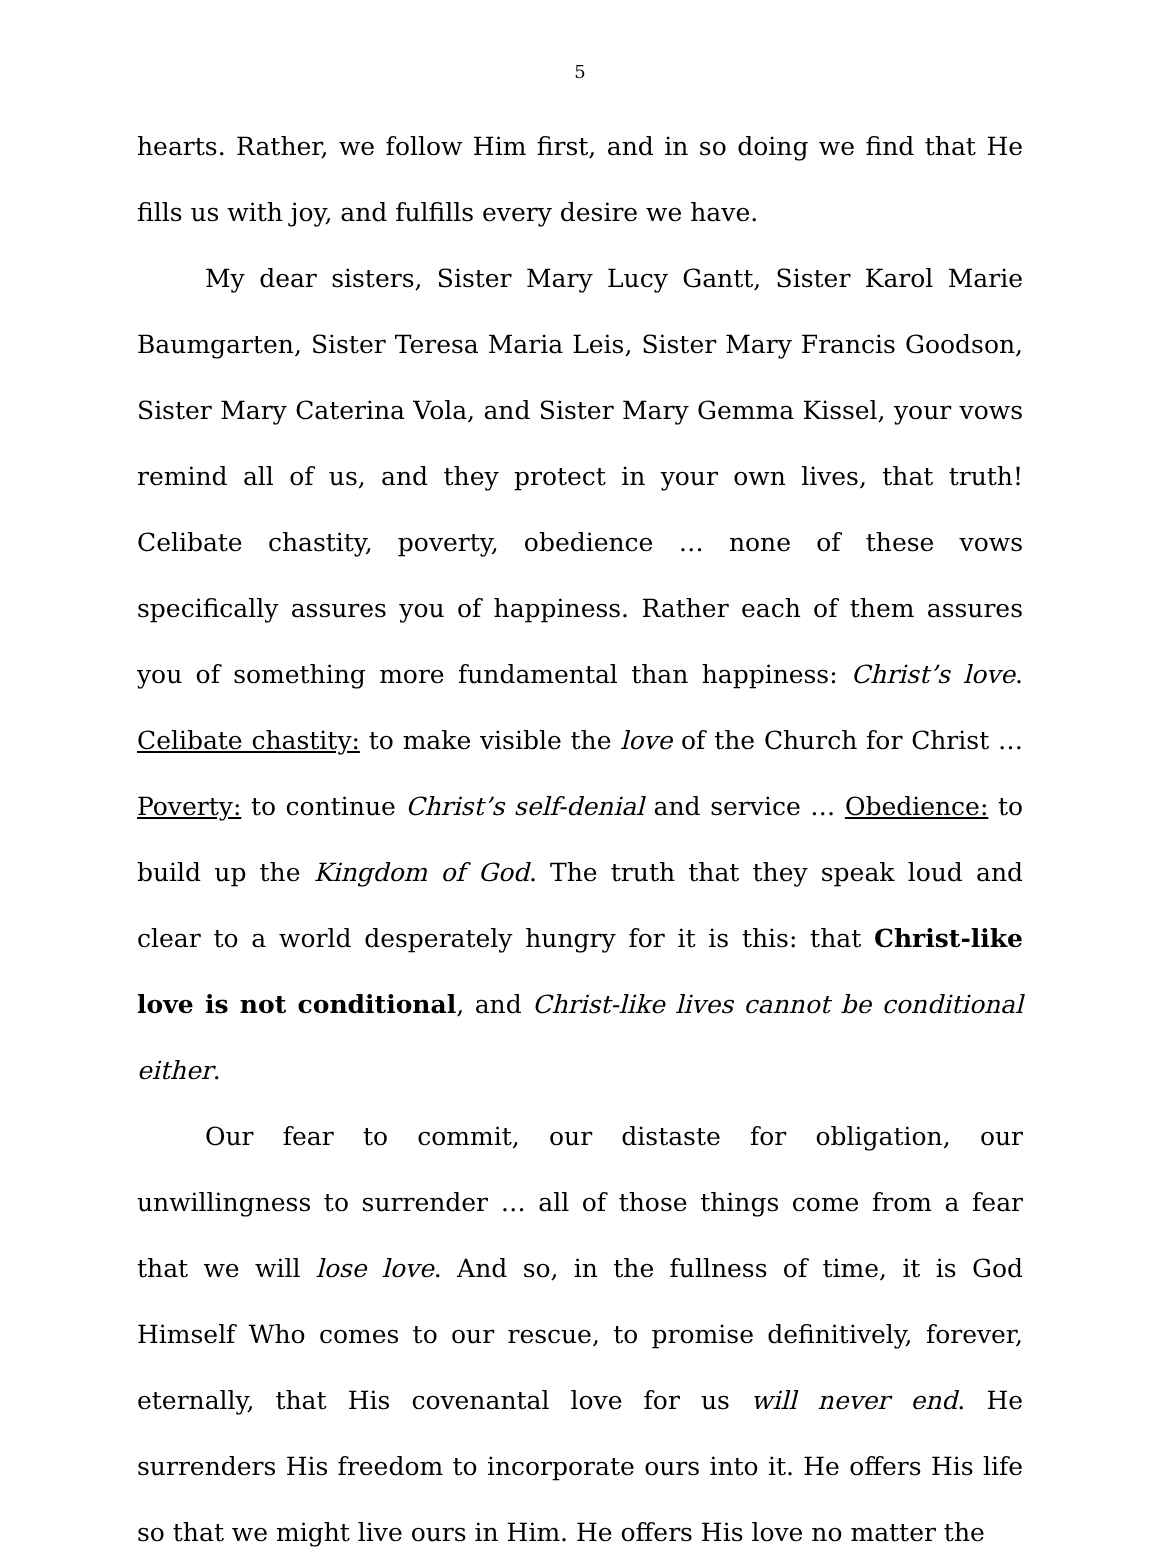5
hearts. Rather, we follow Him first, and in so doing we find that He fills us with joy, and fulfills every desire we have.
My dear sisters, Sister Mary Lucy Gantt, Sister Karol Marie Baumgarten, Sister Teresa Maria Leis, Sister Mary Francis Goodson, Sister Mary Caterina Vola, and Sister Mary Gemma Kissel, your vows remind all of us, and they protect in your own lives, that truth! Celibate chastity, poverty, obedience … none of these vows specifically assures you of happiness. Rather each of them assures you of something more fundamental than happiness: Christ’s love. Celibate chastity: to make visible the love of the Church for Christ … Poverty: to continue Christ’s self-denial and service … Obedience: to build up the Kingdom of God. The truth that they speak loud and clear to a world desperately hungry for it is this: that Christ-like love is not conditional, and Christ-like lives cannot be conditional either.
Our fear to commit, our distaste for obligation, our unwillingness to surrender … all of those things come from a fear that we will lose love. And so, in the fullness of time, it is God Himself Who comes to our rescue, to promise definitively, forever, eternally, that His covenantal love for us will never end. He surrenders His freedom to incorporate ours into it. He offers His life so that we might live ours in Him. He offers His love no matter the